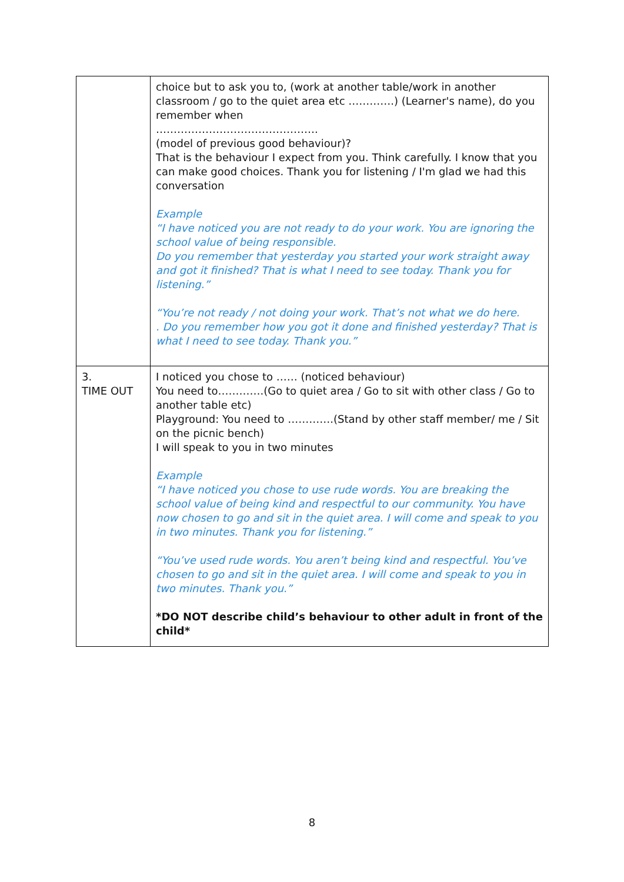| | choice but to ask you to, (work at another table/work in another classroom / go to the quiet area etc ………….) (Learner's name), do you remember when ………………………………………. (model of previous good behaviour)? That is the behaviour I expect from you. Think carefully. I know that you can make good choices. Thank you for listening / I'm glad we had this conversation Example “I have noticed you are not ready to do your work. You are ignoring the school value of being responsible. Do you remember that yesterday you started your work straight away and got it finished? That is what I need to see today. Thank you for listening.” “You’re not ready / not doing your work. That’s not what we do here. . Do you remember how you got it done and finished yesterday? That is what I need to see today. Thank you.” |
| 3. TIME OUT | I noticed you chose to …… (noticed behaviour) You need to………….(Go to quiet area / Go to sit with other class / Go to another table etc) Playground: You need to ………….(Stand by other staff member/ me / Sit on the picnic bench) I will speak to you in two minutes Example “I have noticed you chose to use rude words. You are breaking the school value of being kind and respectful to our community. You have now chosen to go and sit in the quiet area. I will come and speak to you in two minutes. Thank you for listening.” “You’ve used rude words. You aren’t being kind and respectful. You’ve chosen to go and sit in the quiet area. I will come and speak to you in two minutes. Thank you.” *DO NOT describe child’s behaviour to other adult in front of the child* |
8